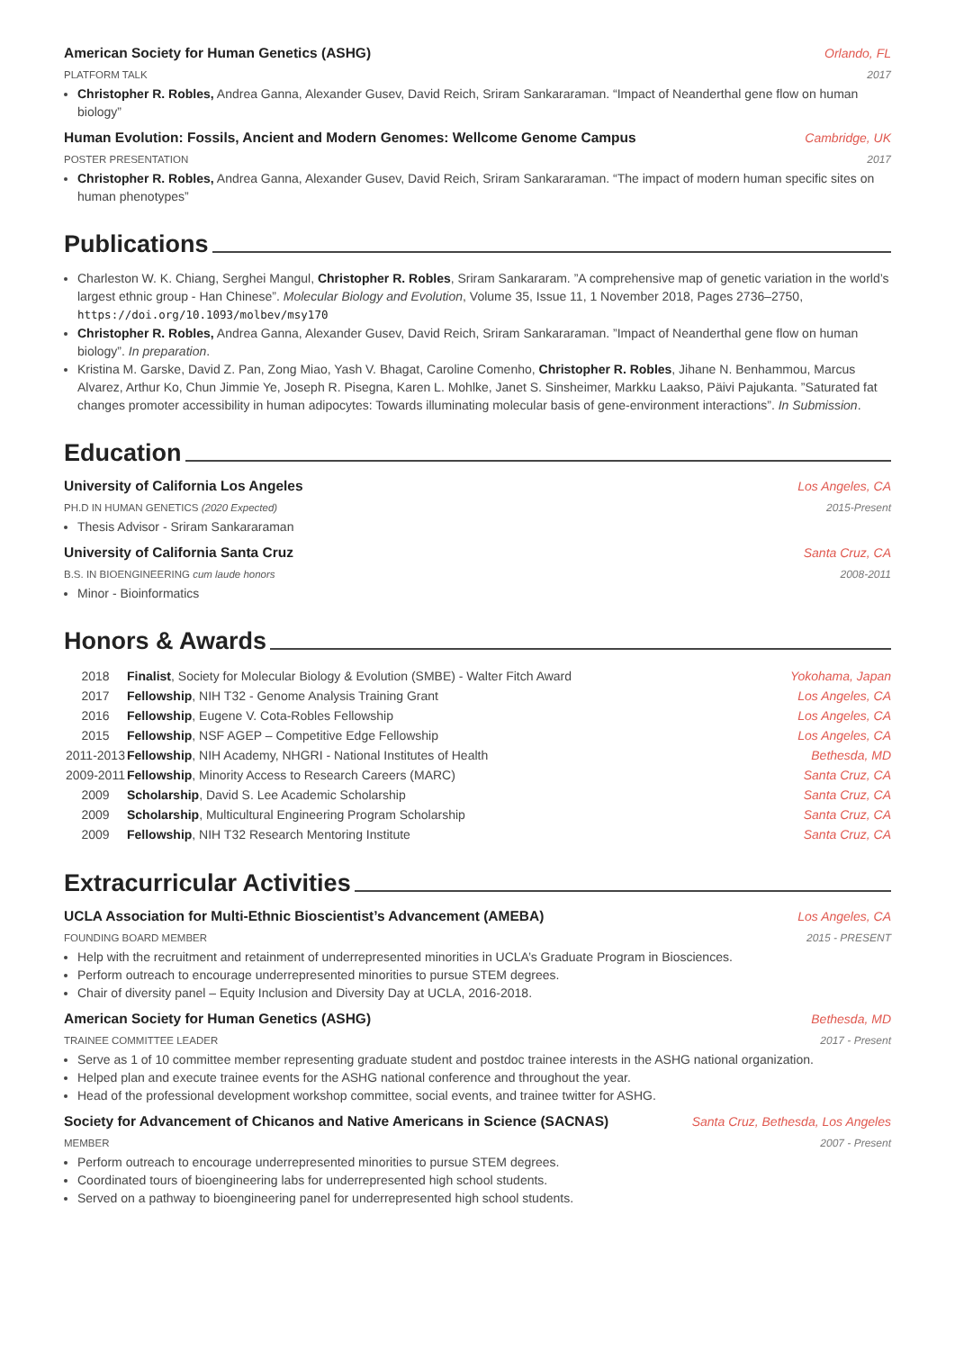American Society for Human Genetics (ASHG) Orlando, FL
PLATFORM TALK 2017
Christopher R. Robles, Andrea Ganna, Alexander Gusev, David Reich, Sriram Sankararaman. “Impact of Neanderthal gene flow on human biology”
Human Evolution: Fossils, Ancient and Modern Genomes: Wellcome Genome Campus Cambridge, UK
POSTER PRESENTATION 2017
Christopher R. Robles, Andrea Ganna, Alexander Gusev, David Reich, Sriram Sankararaman. “The impact of modern human specific sites on human phenotypes”
Publications
Charleston W. K. Chiang, Serghei Mangul, Christopher R. Robles, Sriram Sankararam. ”A comprehensive map of genetic variation in the world’s largest ethnic group - Han Chinese”. Molecular Biology and Evolution, Volume 35, Issue 11, 1 November 2018, Pages 2736–2750, https://doi.org/10.1093/molbev/msy170
Christopher R. Robles, Andrea Ganna, Alexander Gusev, David Reich, Sriram Sankararaman. ”Impact of Neanderthal gene flow on human biology”. In preparation.
Kristina M. Garske, David Z. Pan, Zong Miao, Yash V. Bhagat, Caroline Comenho, Christopher R. Robles, Jihane N. Benhammou, Marcus Alvarez, Arthur Ko, Chun Jimmie Ye, Joseph R. Pisegna, Karen L. Mohlke, Janet S. Sinsheimer, Markku Laakso, Päivi Pajukanta. ”Saturated fat changes promoter accessibility in human adipocytes: Towards illuminating molecular basis of gene-environment interactions”. In Submission.
Education
University of California Los Angeles Los Angeles, CA
PH.D IN HUMAN GENETICS (2020 Expected) 2015-Present
Thesis Advisor - Sriram Sankararaman
University of California Santa Cruz Santa Cruz, CA
B.S. IN BIOENGINEERING cum laude honors 2008-2011
Minor - Bioinformatics
Honors & Awards
| 2018 | Finalist , Society for Molecular Biology & Evolution (SMBE) - Walter Fitch Award | Yokohama, Japan |
| 2017 | Fellowship , NIH T32 - Genome Analysis Training Grant | Los Angeles, CA |
| 2016 | Fellowship , Eugene V. Cota-Robles Fellowship | Los Angeles, CA |
| 2015 | Fellowship , NSF AGEP – Competitive Edge Fellowship | Los Angeles, CA |
| 2011-2013 | Fellowship , NIH Academy, NHGRI - National Institutes of Health | Bethesda, MD |
| 2009-2011 | Fellowship , Minority Access to Research Careers (MARC) | Santa Cruz, CA |
| 2009 | Scholarship , David S. Lee Academic Scholarship | Santa Cruz, CA |
| 2009 | Scholarship , Multicultural Engineering Program Scholarship | Santa Cruz, CA |
| 2009 | Fellowship , NIH T32 Research Mentoring Institute | Santa Cruz, CA |
Extracurricular Activities
UCLA Association for Multi-Ethnic Bioscientist’s Advancement (AMEBA) Los Angeles, CA
FOUNDING BOARD MEMBER 2015 - PRESENT
Help with the recruitment and retainment of underrepresented minorities in UCLA’s Graduate Program in Biosciences.
Perform outreach to encourage underrepresented minorities to pursue STEM degrees.
Chair of diversity panel – Equity Inclusion and Diversity Day at UCLA, 2016-2018.
American Society for Human Genetics (ASHG) Bethesda, MD
TRAINEE COMMITTEE LEADER 2017 - Present
Serve as 1 of 10 committee member representing graduate student and postdoc trainee interests in the ASHG national organization.
Helped plan and execute trainee events for the ASHG national conference and throughout the year.
Head of the professional development workshop committee, social events, and trainee twitter for ASHG.
Society for Advancement of Chicanos and Native Americans in Science (SACNAS) Santa Cruz, Bethesda, Los Angeles
MEMBER 2007 - Present
Perform outreach to encourage underrepresented minorities to pursue STEM degrees.
Coordinated tours of bioengineering labs for underrepresented high school students.
Served on a pathway to bioengineering panel for underrepresented high school students.